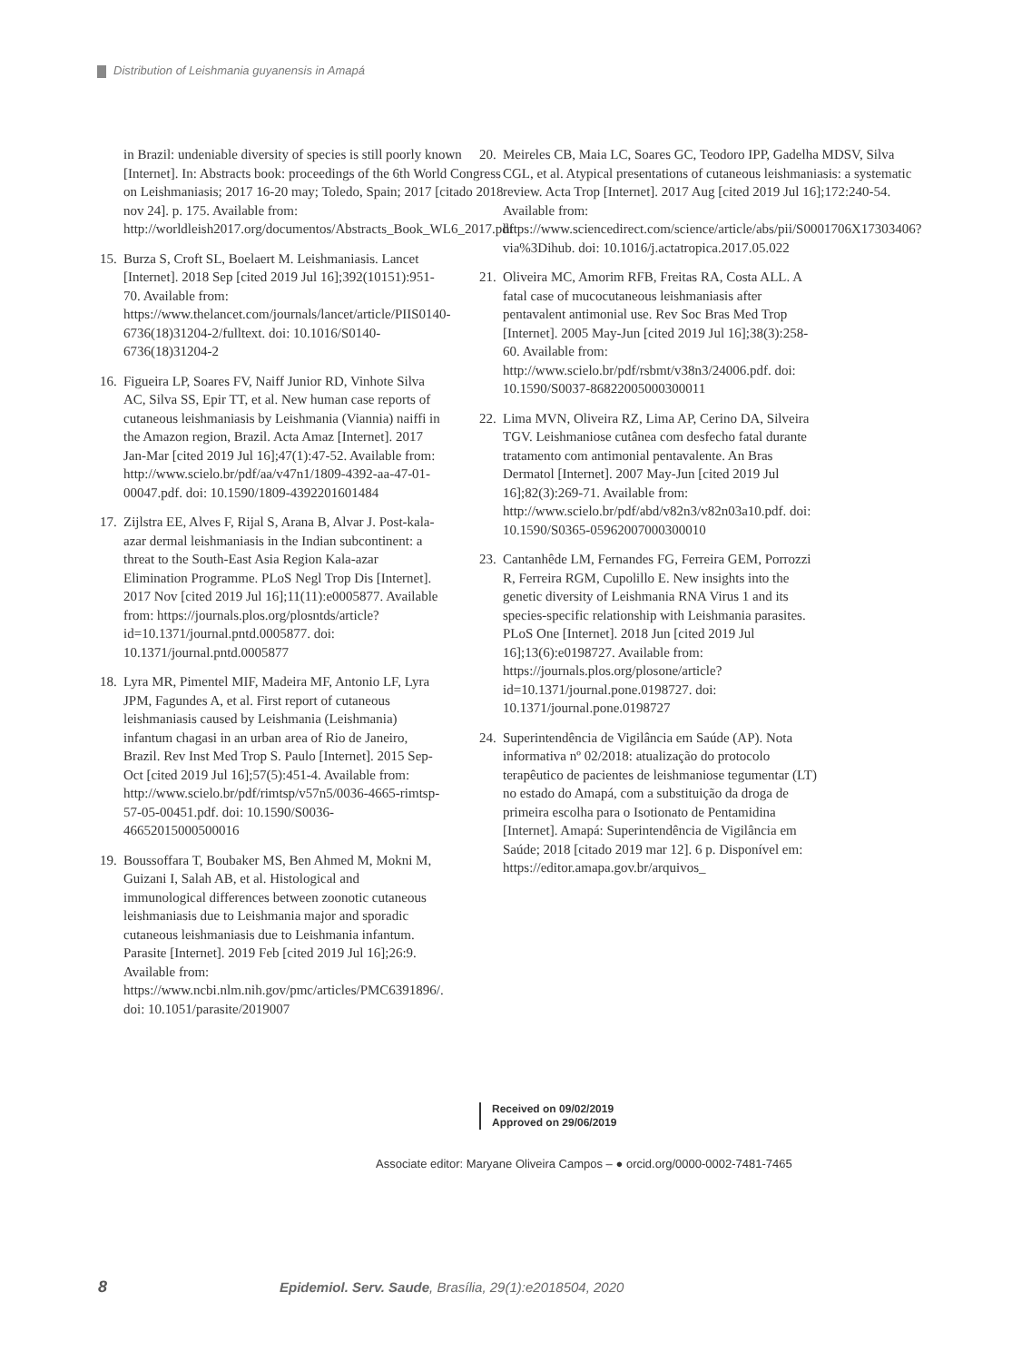Distribution of Leishmania guyanensis in Amapá
in Brazil: undeniable diversity of species is still poorly known [Internet]. In: Abstracts book: proceedings of the 6th World Congress on Leishmaniasis; 2017 16-20 may; Toledo, Spain; 2017 [citado 2018 nov 24]. p. 175. Available from: http://worldleish2017.org/documentos/Abstracts_Book_WL6_2017.pdf
15.
Burza S, Croft SL, Boelaert M. Leishmaniasis. Lancet [Internet]. 2018 Sep [cited 2019 Jul 16];392(10151):951-70. Available from: https://www.thelancet.com/journals/lancet/article/PIIS0140-6736(18)31204-2/fulltext. doi: 10.1016/S0140-6736(18)31204-2
16.
Figueira LP, Soares FV, Naiff Junior RD, Vinhote Silva AC, Silva SS, Epir TT, et al. New human case reports of cutaneous leishmaniasis by Leishmania (Viannia) naiffi in the Amazon region, Brazil. Acta Amaz [Internet]. 2017 Jan-Mar [cited 2019 Jul 16];47(1):47-52. Available from: http://www.scielo.br/pdf/aa/v47n1/1809-4392-aa-47-01-00047.pdf. doi: 10.1590/1809-4392201601484
17.
Zijlstra EE, Alves F, Rijal S, Arana B, Alvar J. Post-kala-azar dermal leishmaniasis in the Indian subcontinent: a threat to the South-East Asia Region Kala-azar Elimination Programme. PLoS Negl Trop Dis [Internet]. 2017 Nov [cited 2019 Jul 16];11(11):e0005877. Available from: https://journals.plos.org/plosntds/article?id=10.1371/journal.pntd.0005877. doi: 10.1371/journal.pntd.0005877
18.
Lyra MR, Pimentel MIF, Madeira MF, Antonio LF, Lyra JPM, Fagundes A, et al. First report of cutaneous leishmaniasis caused by Leishmania (Leishmania) infantum chagasi in an urban area of Rio de Janeiro, Brazil. Rev Inst Med Trop S. Paulo [Internet]. 2015 Sep-Oct [cited 2019 Jul 16];57(5):451-4. Available from: http://www.scielo.br/pdf/rimtsp/v57n5/0036-4665-rimtsp-57-05-00451.pdf. doi: 10.1590/S0036-46652015000500016
19.
Boussoffara T, Boubaker MS, Ben Ahmed M, Mokni M, Guizani I, Salah AB, et al. Histological and immunological differences between zoonotic cutaneous leishmaniasis due to Leishmania major and sporadic cutaneous leishmaniasis due to Leishmania infantum. Parasite [Internet]. 2019 Feb [cited 2019 Jul 16];26:9. Available from: https://www.ncbi.nlm.nih.gov/pmc/articles/PMC6391896/. doi: 10.1051/parasite/2019007
20.
Meireles CB, Maia LC, Soares GC, Teodoro IPP, Gadelha MDSV, Silva CGL, et al. Atypical presentations of cutaneous leishmaniasis: a systematic review. Acta Trop [Internet]. 2017 Aug [cited 2019 Jul 16];172:240-54. Available from: https://www.sciencedirect.com/science/article/abs/pii/S0001706X17303406?via%3Dihub. doi: 10.1016/j.actatropica.2017.05.022
21.
Oliveira MC, Amorim RFB, Freitas RA, Costa ALL. A fatal case of mucocutaneous leishmaniasis after pentavalent antimonial use. Rev Soc Bras Med Trop [Internet]. 2005 May-Jun [cited 2019 Jul 16];38(3):258-60. Available from: http://www.scielo.br/pdf/rsbmt/v38n3/24006.pdf. doi: 10.1590/S0037-86822005000300011
22.
Lima MVN, Oliveira RZ, Lima AP, Cerino DA, Silveira TGV. Leishmaniose cutânea com desfecho fatal durante tratamento com antimonial pentavalente. An Bras Dermatol [Internet]. 2007 May-Jun [cited 2019 Jul 16];82(3):269-71. Available from: http://www.scielo.br/pdf/abd/v82n3/v82n03a10.pdf. doi: 10.1590/S0365-05962007000300010
23.
Cantanhêde LM, Fernandes FG, Ferreira GEM, Porrozzi R, Ferreira RGM, Cupolillo E. New insights into the genetic diversity of Leishmania RNA Virus 1 and its species-specific relationship with Leishmania parasites. PLoS One [Internet]. 2018 Jun [cited 2019 Jul 16];13(6):e0198727. Available from: https://journals.plos.org/plosone/article?id=10.1371/journal.pone.0198727. doi: 10.1371/journal.pone.0198727
24.
Superintendência de Vigilância em Saúde (AP). Nota informativa nº 02/2018: atualização do protocolo terapêutico de pacientes de leishmaniose tegumentar (LT) no estado do Amapá, com a substituição da droga de primeira escolha para o Isotionato de Pentamidina [Internet]. Amapá: Superintendência de Vigilância em Saúde; 2018 [citado 2019 mar 12]. 6 p. Disponível em: https://editor.amapa.gov.br/arquivos_
Received on 09/02/2019
Approved on 29/06/2019
Associate editor: Maryane Oliveira Campos – ● orcid.org/0000-0002-7481-7465
8 Epidemiol. Serv. Saude, Brasília, 29(1):e2018504, 2020